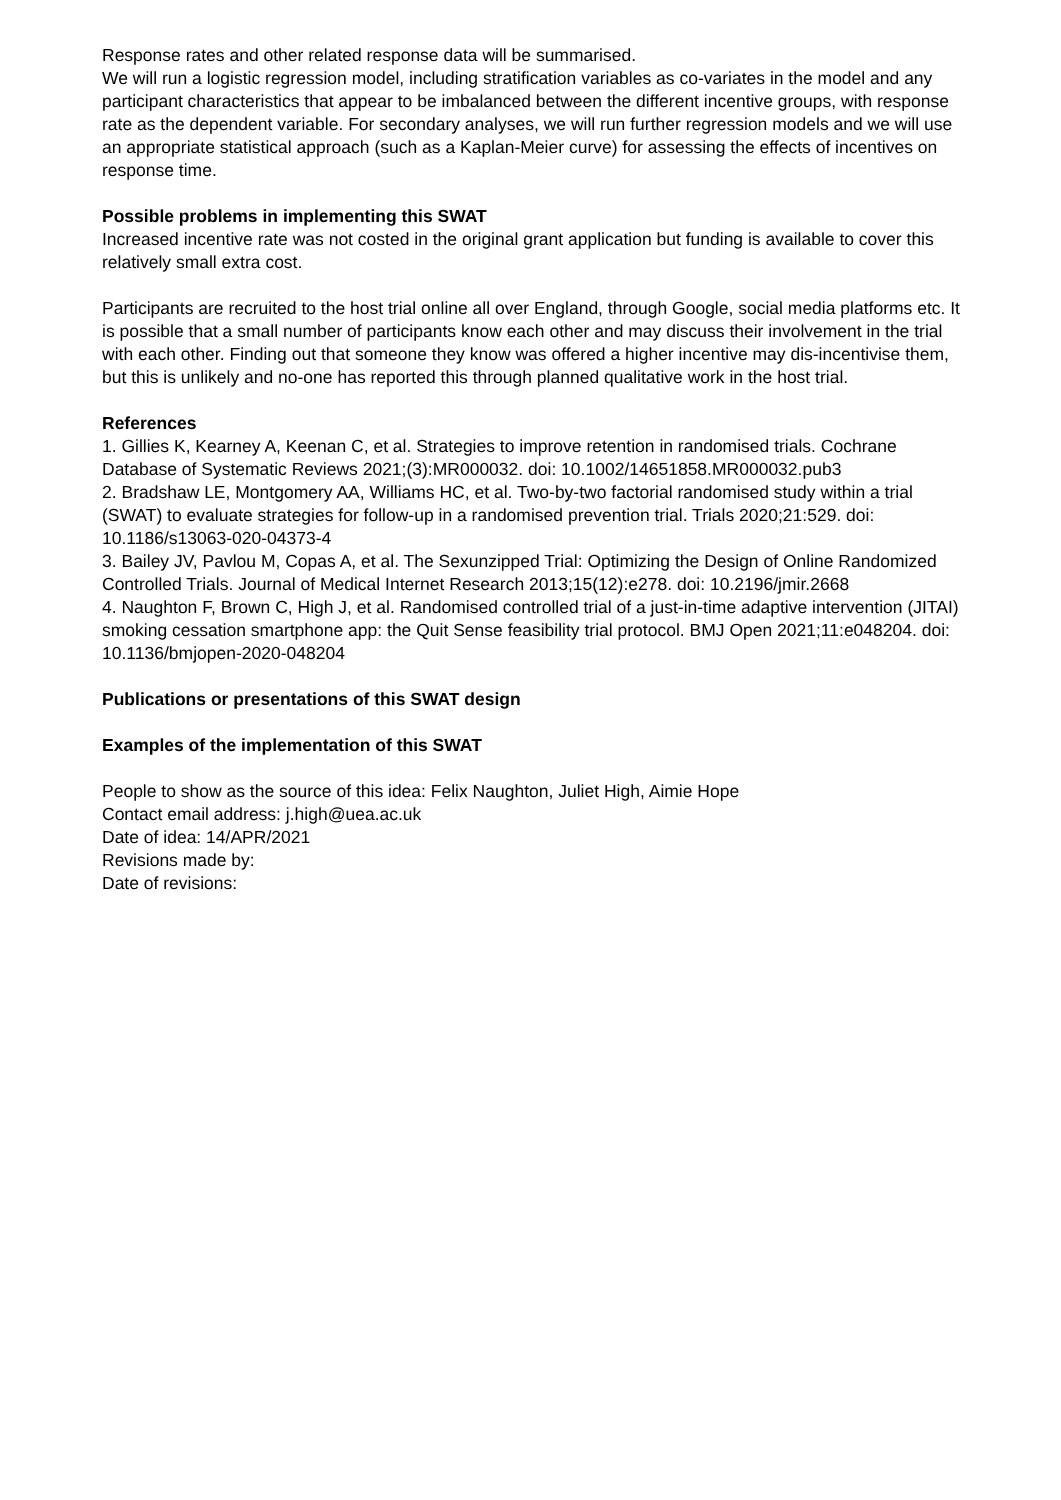Response rates and other related response data will be summarised.
We will run a logistic regression model, including stratification variables as co-variates in the model and any participant characteristics that appear to be imbalanced between the different incentive groups, with response rate as the dependent variable. For secondary analyses, we will run further regression models and we will use an appropriate statistical approach (such as a Kaplan-Meier curve) for assessing the effects of incentives on response time.
Possible problems in implementing this SWAT
Increased incentive rate was not costed in the original grant application but funding is available to cover this relatively small extra cost.
Participants are recruited to the host trial online all over England, through Google, social media platforms etc. It is possible that a small number of participants know each other and may discuss their involvement in the trial with each other. Finding out that someone they know was offered a higher incentive may dis-incentivise them, but this is unlikely and no-one has reported this through planned qualitative work in the host trial.
References
1. Gillies K, Kearney A, Keenan C, et al. Strategies to improve retention in randomised trials. Cochrane Database of Systematic Reviews 2021;(3):MR000032. doi: 10.1002/14651858.MR000032.pub3
2. Bradshaw LE, Montgomery AA, Williams HC, et al. Two-by-two factorial randomised study within a trial (SWAT) to evaluate strategies for follow-up in a randomised prevention trial. Trials 2020;21:529. doi: 10.1186/s13063-020-04373-4
3. Bailey JV, Pavlou M, Copas A, et al. The Sexunzipped Trial: Optimizing the Design of Online Randomized Controlled Trials. Journal of Medical Internet Research 2013;15(12):e278. doi: 10.2196/jmir.2668
4. Naughton F, Brown C, High J, et al. Randomised controlled trial of a just-in-time adaptive intervention (JITAI) smoking cessation smartphone app: the Quit Sense feasibility trial protocol. BMJ Open 2021;11:e048204. doi: 10.1136/bmjopen-2020-048204
Publications or presentations of this SWAT design
Examples of the implementation of this SWAT
People to show as the source of this idea: Felix Naughton, Juliet High, Aimie Hope
Contact email address: j.high@uea.ac.uk
Date of idea: 14/APR/2021
Revisions made by:
Date of revisions: